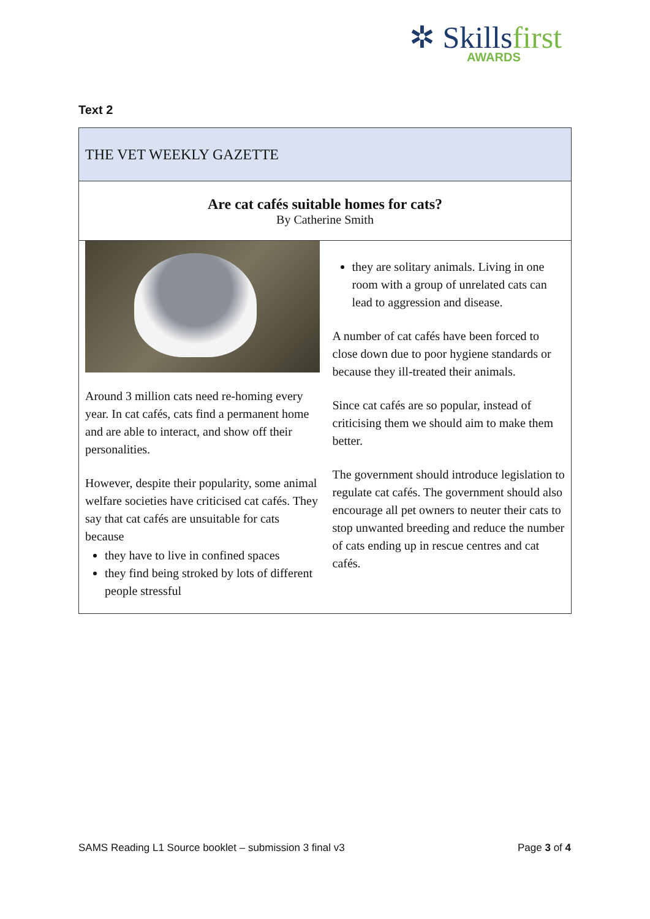✲ Skillsfirst
AWARDS
Text 2
THE VET WEEKLY GAZETTE
Are cat cafés suitable homes for cats?
By Catherine Smith
Around 3 million cats need re-homing every year. In cat cafés, cats find a permanent home and are able to interact, and show off their personalities.
However, despite their popularity, some animal welfare societies have criticised cat cafés. They say that cat cafés are unsuitable for cats because
they have to live in confined spaces
they find being stroked by lots of different people stressful
they are solitary animals. Living in one room with a group of unrelated cats can lead to aggression and disease.
A number of cat cafés have been forced to close down due to poor hygiene standards or because they ill-treated their animals.
Since cat cafés are so popular, instead of criticising them we should aim to make them better.
The government should introduce legislation to regulate cat cafés. The government should also encourage all pet owners to neuter their cats to stop unwanted breeding and reduce the number of cats ending up in rescue centres and cat cafés.
SAMS Reading L1 Source booklet – submission 3 final v3 Page 3 of 4